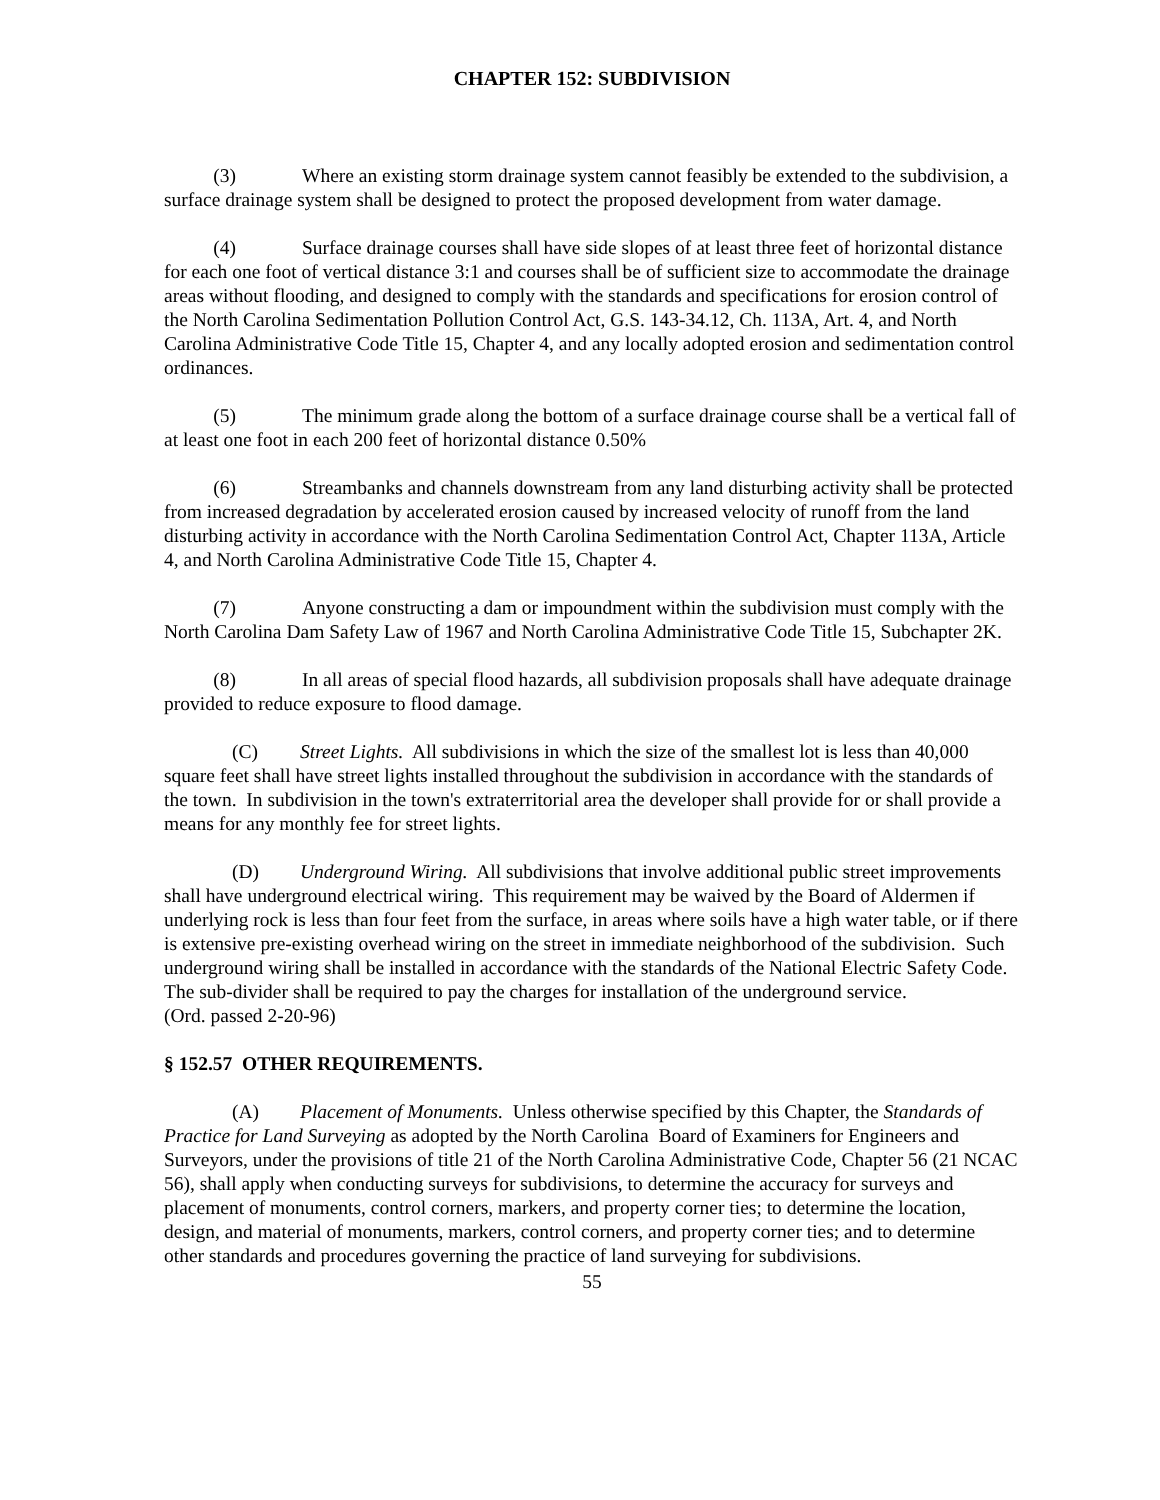CHAPTER 152: SUBDIVISION
(3) Where an existing storm drainage system cannot feasibly be extended to the subdivision, a surface drainage system shall be designed to protect the proposed development from water damage.
(4) Surface drainage courses shall have side slopes of at least three feet of horizontal distance for each one foot of vertical distance 3:1 and courses shall be of sufficient size to accommodate the drainage areas without flooding, and designed to comply with the standards and specifications for erosion control of the North Carolina Sedimentation Pollution Control Act, G.S. 143-34.12, Ch. 113A, Art. 4, and North Carolina Administrative Code Title 15, Chapter 4, and any locally adopted erosion and sedimentation control ordinances.
(5) The minimum grade along the bottom of a surface drainage course shall be a vertical fall of at least one foot in each 200 feet of horizontal distance 0.50%
(6) Streambanks and channels downstream from any land disturbing activity shall be protected from increased degradation by accelerated erosion caused by increased velocity of runoff from the land disturbing activity in accordance with the North Carolina Sedimentation Control Act, Chapter 113A, Article 4, and North Carolina Administrative Code Title 15, Chapter 4.
(7) Anyone constructing a dam or impoundment within the subdivision must comply with the North Carolina Dam Safety Law of 1967 and North Carolina Administrative Code Title 15, Subchapter 2K.
(8) In all areas of special flood hazards, all subdivision proposals shall have adequate drainage provided to reduce exposure to flood damage.
(C) Street Lights. All subdivisions in which the size of the smallest lot is less than 40,000 square feet shall have street lights installed throughout the subdivision in accordance with the standards of the town. In subdivision in the town's extraterritorial area the developer shall provide for or shall provide a means for any monthly fee for street lights.
(D) Underground Wiring. All subdivisions that involve additional public street improvements shall have underground electrical wiring. This requirement may be waived by the Board of Aldermen if underlying rock is less than four feet from the surface, in areas where soils have a high water table, or if there is extensive pre-existing overhead wiring on the street in immediate neighborhood of the subdivision. Such underground wiring shall be installed in accordance with the standards of the National Electric Safety Code. The sub-divider shall be required to pay the charges for installation of the underground service.
(Ord. passed 2-20-96)
§ 152.57 OTHER REQUIREMENTS.
(A) Placement of Monuments. Unless otherwise specified by this Chapter, the Standards of Practice for Land Surveying as adopted by the North Carolina Board of Examiners for Engineers and Surveyors, under the provisions of title 21 of the North Carolina Administrative Code, Chapter 56 (21 NCAC 56), shall apply when conducting surveys for subdivisions, to determine the accuracy for surveys and placement of monuments, control corners, markers, and property corner ties; to determine the location, design, and material of monuments, markers, control corners, and property corner ties; and to determine other standards and procedures governing the practice of land surveying for subdivisions.
55